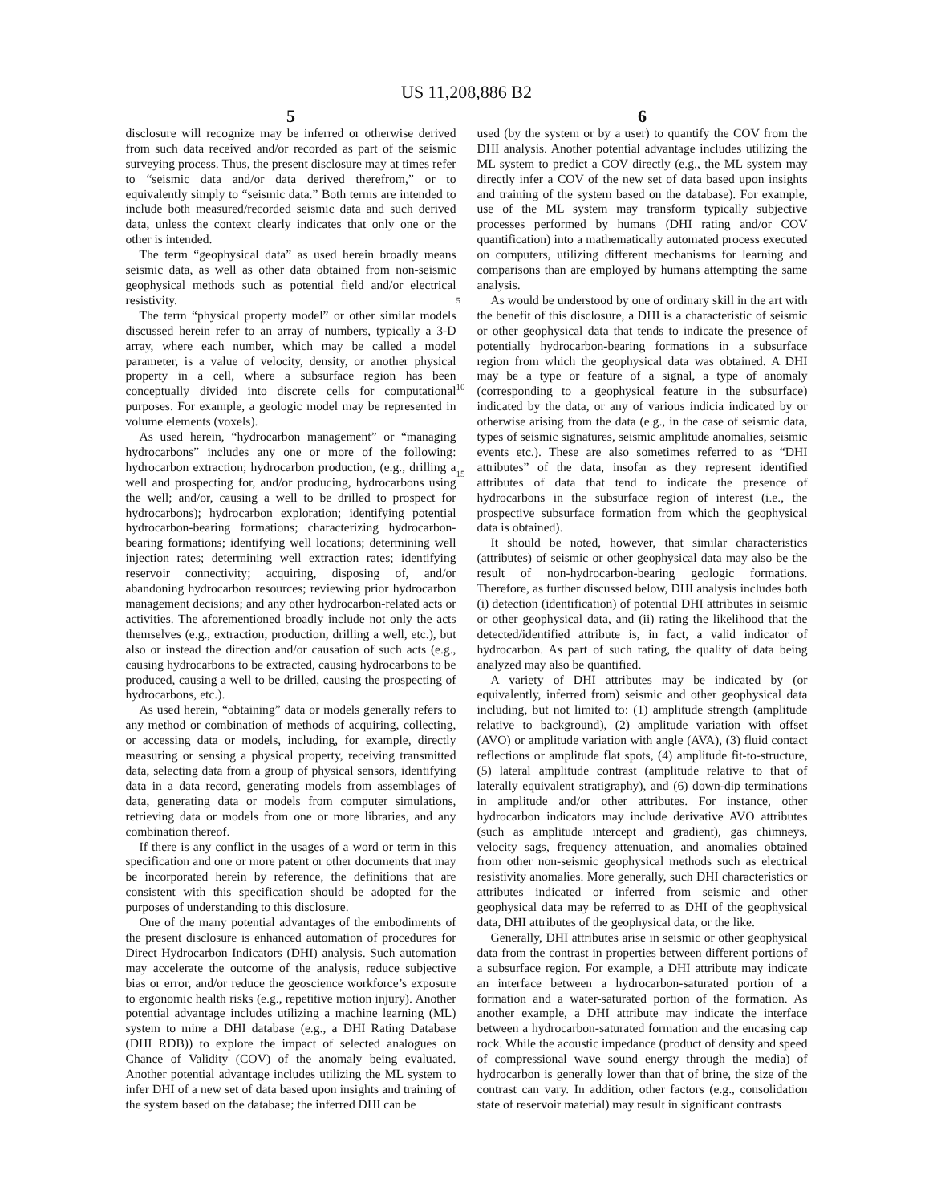US 11,208,886 B2
5
disclosure will recognize may be inferred or otherwise derived from such data received and/or recorded as part of the seismic surveying process. Thus, the present disclosure may at times refer to “seismic data and/or data derived therefrom,” or to equivalently simply to “seismic data.” Both terms are intended to include both measured/recorded seismic data and such derived data, unless the context clearly indicates that only one or the other is intended.
The term “geophysical data” as used herein broadly means seismic data, as well as other data obtained from non-seismic geophysical methods such as potential field and/or electrical resistivity.
The term “physical property model” or other similar models discussed herein refer to an array of numbers, typically a 3-D array, where each number, which may be called a model parameter, is a value of velocity, density, or another physical property in a cell, where a subsurface region has been conceptually divided into discrete cells for computational purposes. For example, a geologic model may be represented in volume elements (voxels).
As used herein, “hydrocarbon management” or “managing hydrocarbons” includes any one or more of the following: hydrocarbon extraction; hydrocarbon production, (e.g., drilling a well and prospecting for, and/or producing, hydrocarbons using the well; and/or, causing a well to be drilled to prospect for hydrocarbons); hydrocarbon exploration; identifying potential hydrocarbon-bearing formations; characterizing hydrocarbon-bearing formations; identifying well locations; determining well injection rates; determining well extraction rates; identifying reservoir connectivity; acquiring, disposing of, and/or abandoning hydrocarbon resources; reviewing prior hydrocarbon management decisions; and any other hydrocarbon-related acts or activities. The aforementioned broadly include not only the acts themselves (e.g., extraction, production, drilling a well, etc.), but also or instead the direction and/or causation of such acts (e.g., causing hydrocarbons to be extracted, causing hydrocarbons to be produced, causing a well to be drilled, causing the prospecting of hydrocarbons, etc.).
As used herein, “obtaining” data or models generally refers to any method or combination of methods of acquiring, collecting, or accessing data or models, including, for example, directly measuring or sensing a physical property, receiving transmitted data, selecting data from a group of physical sensors, identifying data in a data record, generating models from assemblages of data, generating data or models from computer simulations, retrieving data or models from one or more libraries, and any combination thereof.
If there is any conflict in the usages of a word or term in this specification and one or more patent or other documents that may be incorporated herein by reference, the definitions that are consistent with this specification should be adopted for the purposes of understanding to this disclosure.
One of the many potential advantages of the embodiments of the present disclosure is enhanced automation of procedures for Direct Hydrocarbon Indicators (DHI) analysis. Such automation may accelerate the outcome of the analysis, reduce subjective bias or error, and/or reduce the geoscience workforce’s exposure to ergonomic health risks (e.g., repetitive motion injury). Another potential advantage includes utilizing a machine learning (ML) system to mine a DHI database (e.g., a DHI Rating Database (DHI RDB)) to explore the impact of selected analogues on Chance of Validity (COV) of the anomaly being evaluated. Another potential advantage includes utilizing the ML system to infer DHI of a new set of data based upon insights and training of the system based on the database; the inferred DHI can be
5
10
15
6
used (by the system or by a user) to quantify the COV from the DHI analysis. Another potential advantage includes utilizing the ML system to predict a COV directly (e.g., the ML system may directly infer a COV of the new set of data based upon insights and training of the system based on the database). For example, use of the ML system may transform typically subjective processes performed by humans (DHI rating and/or COV quantification) into a mathematically automated process executed on computers, utilizing different mechanisms for learning and comparisons than are employed by humans attempting the same analysis.
As would be understood by one of ordinary skill in the art with the benefit of this disclosure, a DHI is a characteristic of seismic or other geophysical data that tends to indicate the presence of potentially hydrocarbon-bearing formations in a subsurface region from which the geophysical data was obtained. A DHI may be a type or feature of a signal, a type of anomaly (corresponding to a geophysical feature in the subsurface) indicated by the data, or any of various indicia indicated by or otherwise arising from the data (e.g., in the case of seismic data, types of seismic signatures, seismic amplitude anomalies, seismic events etc.). These are also sometimes referred to as “DHI attributes” of the data, insofar as they represent identified attributes of data that tend to indicate the presence of hydrocarbons in the subsurface region of interest (i.e., the prospective subsurface formation from which the geophysical data is obtained).
It should be noted, however, that similar characteristics (attributes) of seismic or other geophysical data may also be the result of non-hydrocarbon-bearing geologic formations. Therefore, as further discussed below, DHI analysis includes both (i) detection (identification) of potential DHI attributes in seismic or other geophysical data, and (ii) rating the likelihood that the detected/identified attribute is, in fact, a valid indicator of hydrocarbon. As part of such rating, the quality of data being analyzed may also be quantified.
A variety of DHI attributes may be indicated by (or equivalently, inferred from) seismic and other geophysical data including, but not limited to: (1) amplitude strength (amplitude relative to background), (2) amplitude variation with offset (AVO) or amplitude variation with angle (AVA), (3) fluid contact reflections or amplitude flat spots, (4) amplitude fit-to-structure, (5) lateral amplitude contrast (amplitude relative to that of laterally equivalent stratigraphy), and (6) down-dip terminations in amplitude and/or other attributes. For instance, other hydrocarbon indicators may include derivative AVO attributes (such as amplitude intercept and gradient), gas chimneys, velocity sags, frequency attenuation, and anomalies obtained from other non-seismic geophysical methods such as electrical resistivity anomalies. More generally, such DHI characteristics or attributes indicated or inferred from seismic and other geophysical data may be referred to as DHI of the geophysical data, DHI attributes of the geophysical data, or the like.
Generally, DHI attributes arise in seismic or other geophysical data from the contrast in properties between different portions of a subsurface region. For example, a DHI attribute may indicate an interface between a hydrocarbon-saturated portion of a formation and a water-saturated portion of the formation. As another example, a DHI attribute may indicate the interface between a hydrocarbon-saturated formation and the encasing cap rock. While the acoustic impedance (product of density and speed of compressional wave sound energy through the media) of hydrocarbon is generally lower than that of brine, the size of the contrast can vary. In addition, other factors (e.g., consolidation state of reservoir material) may result in significant contrasts